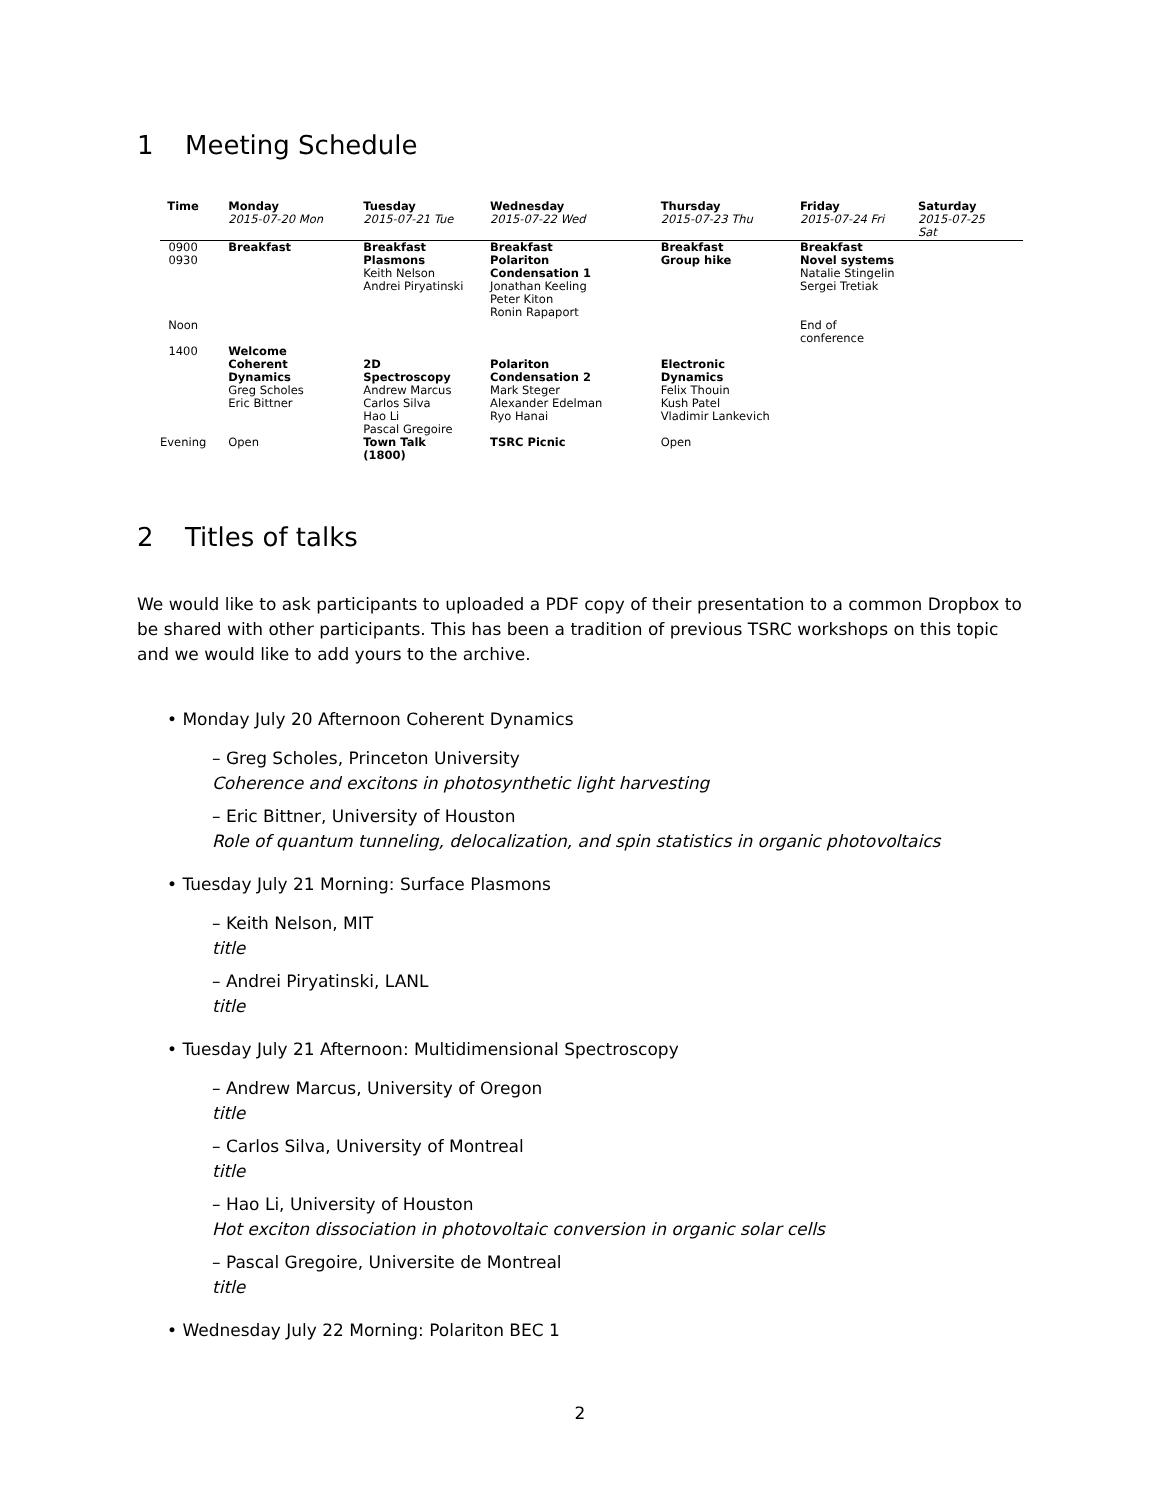1 Meeting Schedule
| Time | Monday | Tuesday | Wednesday | Thursday | Friday | Saturday |
| --- | --- | --- | --- | --- | --- | --- |
| | 2015-07-20 Mon | 2015-07-21 Tue | 2015-07-22 Wed | 2015-07-23 Thu | 2015-07-24 Fri | 2015-07-25 Sat |
| 0900 | Breakfast | Breakfast | Breakfast | Breakfast | Breakfast | |
| 0930 | | Plasmons Keith Nelson Andrei Piryatinski | Polariton Condensation 1 Jonathan Keeling Peter Kiton Ronin Rapaport | Group hike | Novel systems Natalie Stingelin Sergei Tretiak | |
| Noon | | | | | End of conference | |
| 1400 | Welcome Coherent Dynamics Greg Scholes Eric Bittner | 2D Spectroscopy Andrew Marcus Carlos Silva Hao Li Pascal Gregoire | Polariton Condensation 2 Mark Steger Alexander Edelman Ryo Hanai | Electronic Dynamics Felix Thouin Kush Patel Vladimir Lankevich | | |
| Evening | Open | Town Talk (1800) | TSRC Picnic | Open | | |
2 Titles of talks
We would like to ask participants to uploaded a PDF copy of their presentation to a common Dropbox to be shared with other participants. This has been a tradition of previous TSRC workshops on this topic and we would like to add yours to the archive.
• Monday July 20 Afternoon Coherent Dynamics
– Greg Scholes, Princeton University
Coherence and excitons in photosynthetic light harvesting
– Eric Bittner, University of Houston
Role of quantum tunneling, delocalization, and spin statistics in organic photovoltaics
• Tuesday July 21 Morning: Surface Plasmons
– Keith Nelson, MIT
title
– Andrei Piryatinski, LANL
title
• Tuesday July 21 Afternoon: Multidimensional Spectroscopy
– Andrew Marcus, University of Oregon
title
– Carlos Silva, University of Montreal
title
– Hao Li, University of Houston
Hot exciton dissociation in photovoltaic conversion in organic solar cells
– Pascal Gregoire, Universite de Montreal
title
• Wednesday July 22 Morning: Polariton BEC 1
2